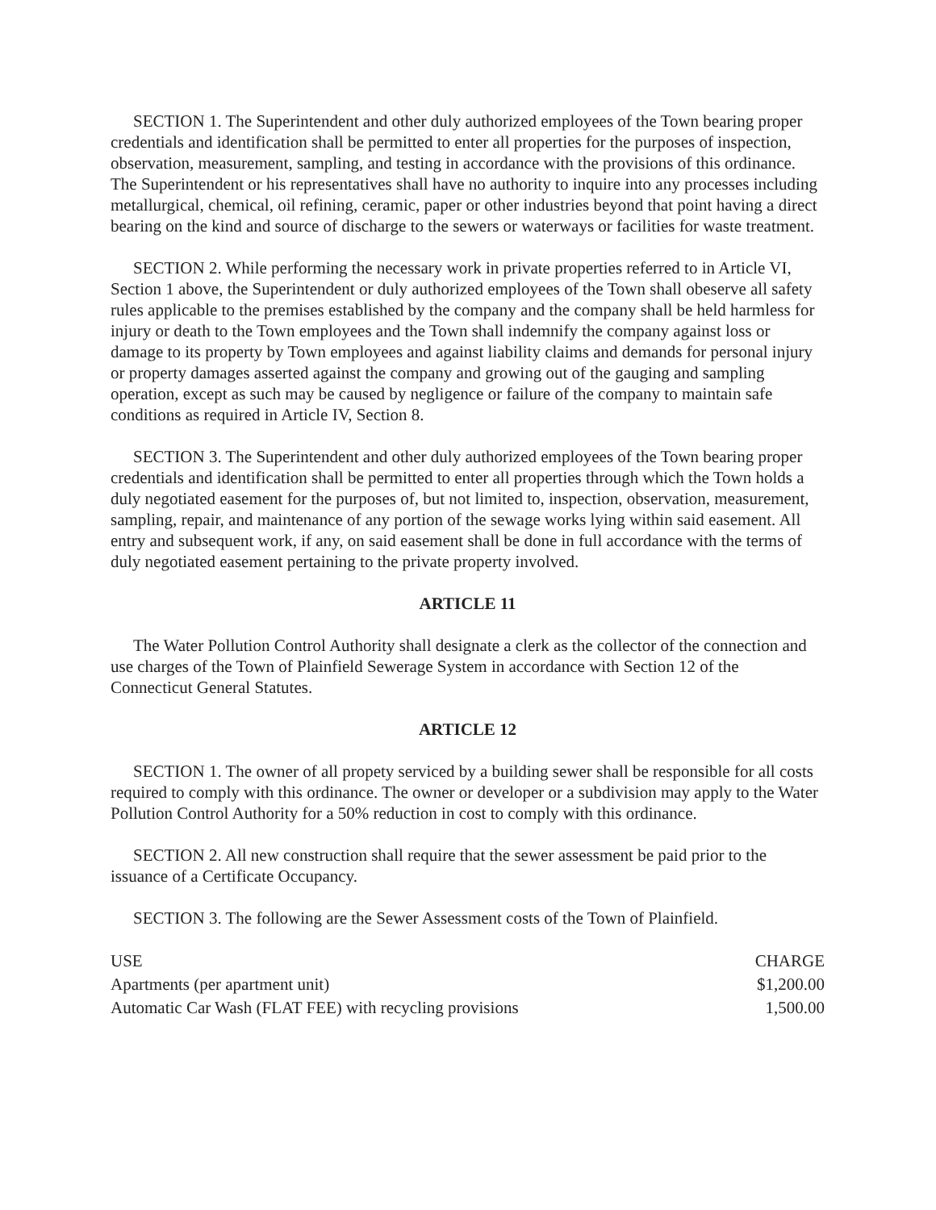SECTION 1. The Superintendent and other duly authorized employees of the Town bearing proper credentials and identification shall be permitted to enter all properties for the purposes of inspection, observation, measurement, sampling, and testing in accordance with the provisions of this ordinance. The Superintendent or his representatives shall have no authority to inquire into any processes including metallurgical, chemical, oil refining, ceramic, paper or other industries beyond that point having a direct bearing on the kind and source of discharge to the sewers or waterways or facilities for waste treatment.
SECTION 2. While performing the necessary work in private properties referred to in Article VI, Section 1 above, the Superintendent or duly authorized employees of the Town shall obeserve all safety rules applicable to the premises established by the company and the company shall be held harmless for injury or death to the Town employees and the Town shall indemnify the company against loss or damage to its property by Town employees and against liability claims and demands for personal injury or property damages asserted against the company and growing out of the gauging and sampling operation, except as such may be caused by negligence or failure of the company to maintain safe conditions as required in Article IV, Section 8.
SECTION 3. The Superintendent and other duly authorized employees of the Town bearing proper credentials and identification shall be permitted to enter all properties through which the Town holds a duly negotiated easement for the purposes of, but not limited to, inspection, observation, measurement, sampling, repair, and maintenance of any portion of the sewage works lying within said easement. All entry and subsequent work, if any, on said easement shall be done in full accordance with the terms of duly negotiated easement pertaining to the private property involved.
ARTICLE 11
The Water Pollution Control Authority shall designate a clerk as the collector of the connection and use charges of the Town of Plainfield Sewerage System in accordance with Section 12 of the Connecticut General Statutes.
ARTICLE 12
SECTION 1. The owner of all propety serviced by a building sewer shall be responsible for all costs required to comply with this ordinance. The owner or developer or a subdivision may apply to the Water Pollution Control Authority for a 50% reduction in cost to comply with this ordinance.
SECTION 2. All new construction shall require that the sewer assessment be paid prior to the issuance of a Certificate Occupancy.
SECTION 3. The following are the Sewer Assessment costs of the Town of Plainfield.
| USE | CHARGE |
| --- | --- |
| Apartments (per apartment unit) | $1,200.00 |
| Automatic Car Wash (FLAT FEE) with recycling provisions | 1,500.00 |